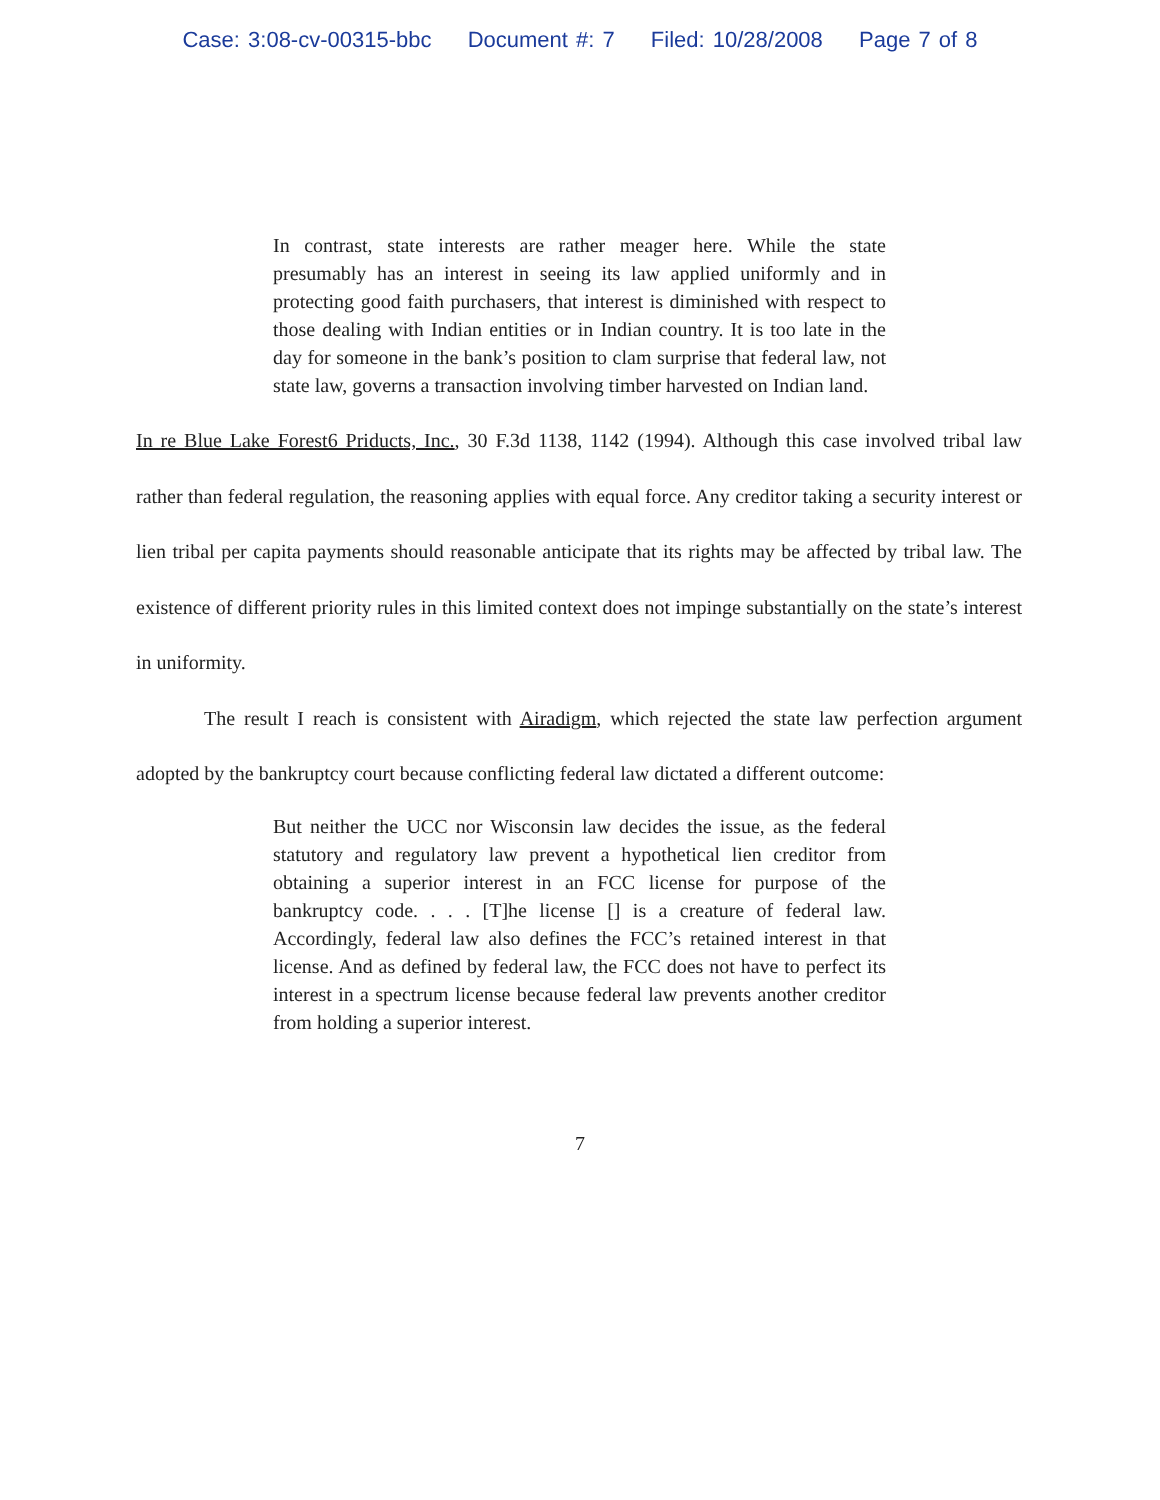Case: 3:08-cv-00315-bbc Document #: 7 Filed: 10/28/2008 Page 7 of 8
In contrast, state interests are rather meager here. While the state presumably has an interest in seeing its law applied uniformly and in protecting good faith purchasers, that interest is diminished with respect to those dealing with Indian entities or in Indian country. It is too late in the day for someone in the bank’s position to clam surprise that federal law, not state law, governs a transaction involving timber harvested on Indian land.
In re Blue Lake Forest6 Priducts, Inc., 30 F.3d 1138, 1142 (1994). Although this case involved tribal law rather than federal regulation, the reasoning applies with equal force. Any creditor taking a security interest or lien tribal per capita payments should reasonable anticipate that its rights may be affected by tribal law. The existence of different priority rules in this limited context does not impinge substantially on the state’s interest in uniformity.
The result I reach is consistent with Airadigm, which rejected the state law perfection argument adopted by the bankruptcy court because conflicting federal law dictated a different outcome:
But neither the UCC nor Wisconsin law decides the issue, as the federal statutory and regulatory law prevent a hypothetical lien creditor from obtaining a superior interest in an FCC license for purpose of the bankruptcy code. . . . [T]he license [] is a creature of federal law. Accordingly, federal law also defines the FCC’s retained interest in that license. And as defined by federal law, the FCC does not have to perfect its interest in a spectrum license because federal law prevents another creditor from holding a superior interest.
7